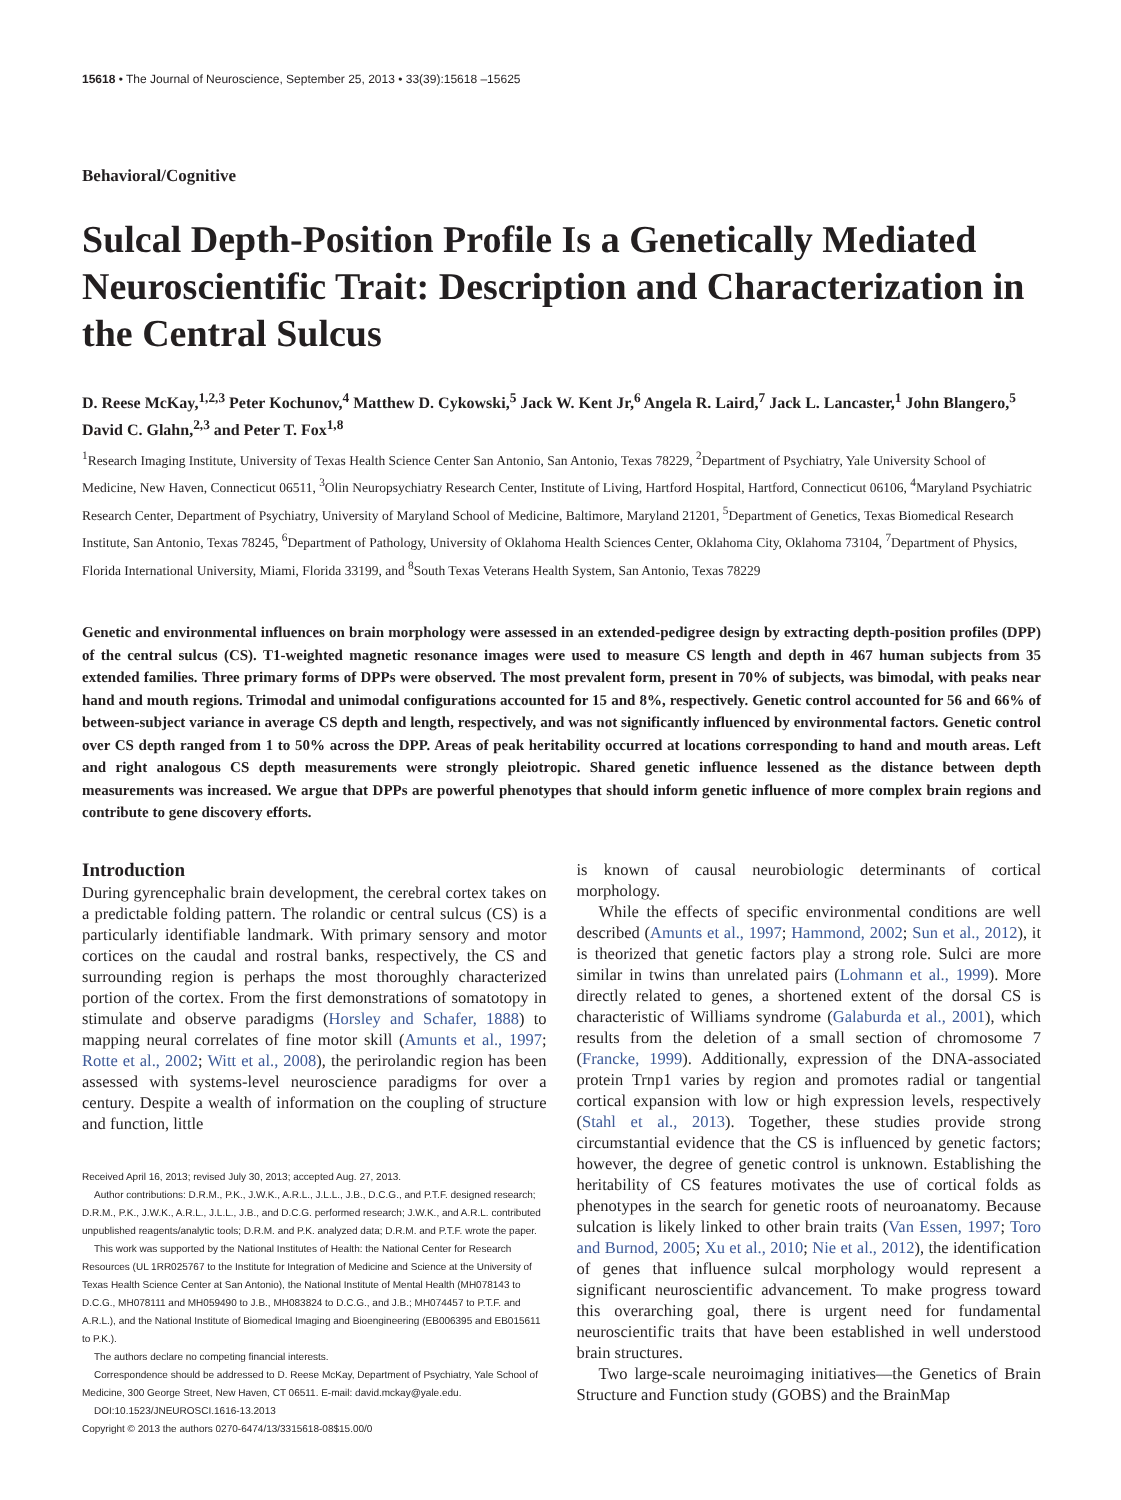15618 • The Journal of Neuroscience, September 25, 2013 • 33(39):15618 –15625
Behavioral/Cognitive
Sulcal Depth-Position Profile Is a Genetically Mediated Neuroscientific Trait: Description and Characterization in the Central Sulcus
D. Reese McKay,<sup>1,2,3</sup> Peter Kochunov,<sup>4</sup> Matthew D. Cykowski,<sup>5</sup> Jack W. Kent Jr,<sup>6</sup> Angela R. Laird,<sup>7</sup> Jack L. Lancaster,<sup>1</sup> John Blangero,<sup>5</sup> David C. Glahn,<sup>2,3</sup> and Peter T. Fox<sup>1,8</sup>
<sup>1</sup> Research Imaging Institute, University of Texas Health Science Center San Antonio, San Antonio, Texas 78229, <sup>2</sup>Department of Psychiatry, Yale University School of Medicine, New Haven, Connecticut 06511, <sup>3</sup>Olin Neuropsychiatry Research Center, Institute of Living, Hartford Hospital, Hartford, Connecticut 06106, <sup>4</sup>Maryland Psychiatric Research Center, Department of Psychiatry, University of Maryland School of Medicine, Baltimore, Maryland 21201, <sup>5</sup>Department of Genetics, Texas Biomedical Research Institute, San Antonio, Texas 78245, <sup>6</sup>Department of Pathology, University of Oklahoma Health Sciences Center, Oklahoma City, Oklahoma 73104, <sup>7</sup>Department of Physics, Florida International University, Miami, Florida 33199, and <sup>8</sup>South Texas Veterans Health System, San Antonio, Texas 78229
Genetic and environmental influences on brain morphology were assessed in an extended-pedigree design by extracting depth-position profiles (DPP) of the central sulcus (CS). T1-weighted magnetic resonance images were used to measure CS length and depth in 467 human subjects from 35 extended families. Three primary forms of DPPs were observed. The most prevalent form, present in 70% of subjects, was bimodal, with peaks near hand and mouth regions. Trimodal and unimodal configurations accounted for 15 and 8%, respectively. Genetic control accounted for 56 and 66% of between-subject variance in average CS depth and length, respectively, and was not significantly influenced by environmental factors. Genetic control over CS depth ranged from 1 to 50% across the DPP. Areas of peak heritability occurred at locations corresponding to hand and mouth areas. Left and right analogous CS depth measurements were strongly pleiotropic. Shared genetic influence lessened as the distance between depth measurements was increased. We argue that DPPs are powerful phenotypes that should inform genetic influence of more complex brain regions and contribute to gene discovery efforts.
Introduction
During gyrencephalic brain development, the cerebral cortex takes on a predictable folding pattern. The rolandic or central sulcus (CS) is a particularly identifiable landmark. With primary sensory and motor cortices on the caudal and rostral banks, respectively, the CS and surrounding region is perhaps the most thoroughly characterized portion of the cortex. From the first demonstrations of somatotopy in stimulate and observe paradigms (Horsley and Schafer, 1888) to mapping neural correlates of fine motor skill (Amunts et al., 1997; Rotte et al., 2002; Witt et al., 2008), the perirolandic region has been assessed with systems-level neuroscience paradigms for over a century. Despite a wealth of information on the coupling of structure and function, little
Received April 16, 2013; revised July 30, 2013; accepted Aug. 27, 2013.
Author contributions: D.R.M., P.K., J.W.K., A.R.L., J.L.L., J.B., D.C.G., and P.T.F. designed research; D.R.M., P.K., J.W.K., A.R.L., J.L.L., J.B., and D.C.G. performed research; J.W.K., and A.R.L. contributed unpublished reagents/analytic tools; D.R.M. and P.K. analyzed data; D.R.M. and P.T.F. wrote the paper.
This work was supported by the National Institutes of Health: the National Center for Research Resources (UL 1RR025767 to the Institute for Integration of Medicine and Science at the University of Texas Health Science Center at San Antonio), the National Institute of Mental Health (MH078143 to D.C.G., MH078111 and MH059490 to J.B., MH083824 to D.C.G., and J.B.; MH074457 to P.T.F. and A.R.L.), and the National Institute of Biomedical Imaging and Bioengineering (EB006395 and EB015611 to P.K.).
The authors declare no competing financial interests.
Correspondence should be addressed to D. Reese McKay, Department of Psychiatry, Yale School of Medicine, 300 George Street, New Haven, CT 06511. E-mail: david.mckay@yale.edu.
DOI:10.1523/JNEUROSCI.1616-13.2013
Copyright © 2013 the authors 0270-6474/13/3315618-08$15.00/0
is known of causal neurobiologic determinants of cortical morphology.
While the effects of specific environmental conditions are well described (Amunts et al., 1997; Hammond, 2002; Sun et al., 2012), it is theorized that genetic factors play a strong role. Sulci are more similar in twins than unrelated pairs (Lohmann et al., 1999). More directly related to genes, a shortened extent of the dorsal CS is characteristic of Williams syndrome (Galaburda et al., 2001), which results from the deletion of a small section of chromosome 7 (Francke, 1999). Additionally, expression of the DNA-associated protein Trnp1 varies by region and promotes radial or tangential cortical expansion with low or high expression levels, respectively (Stahl et al., 2013). Together, these studies provide strong circumstantial evidence that the CS is influenced by genetic factors; however, the degree of genetic control is unknown. Establishing the heritability of CS features motivates the use of cortical folds as phenotypes in the search for genetic roots of neuroanatomy. Because sulcation is likely linked to other brain traits (Van Essen, 1997; Toro and Burnod, 2005; Xu et al., 2010; Nie et al., 2012), the identification of genes that influence sulcal morphology would represent a significant neuroscientific advancement. To make progress toward this overarching goal, there is urgent need for fundamental neuroscientific traits that have been established in well understood brain structures.
Two large-scale neuroimaging initiatives—the Genetics of Brain Structure and Function study (GOBS) and the BrainMap